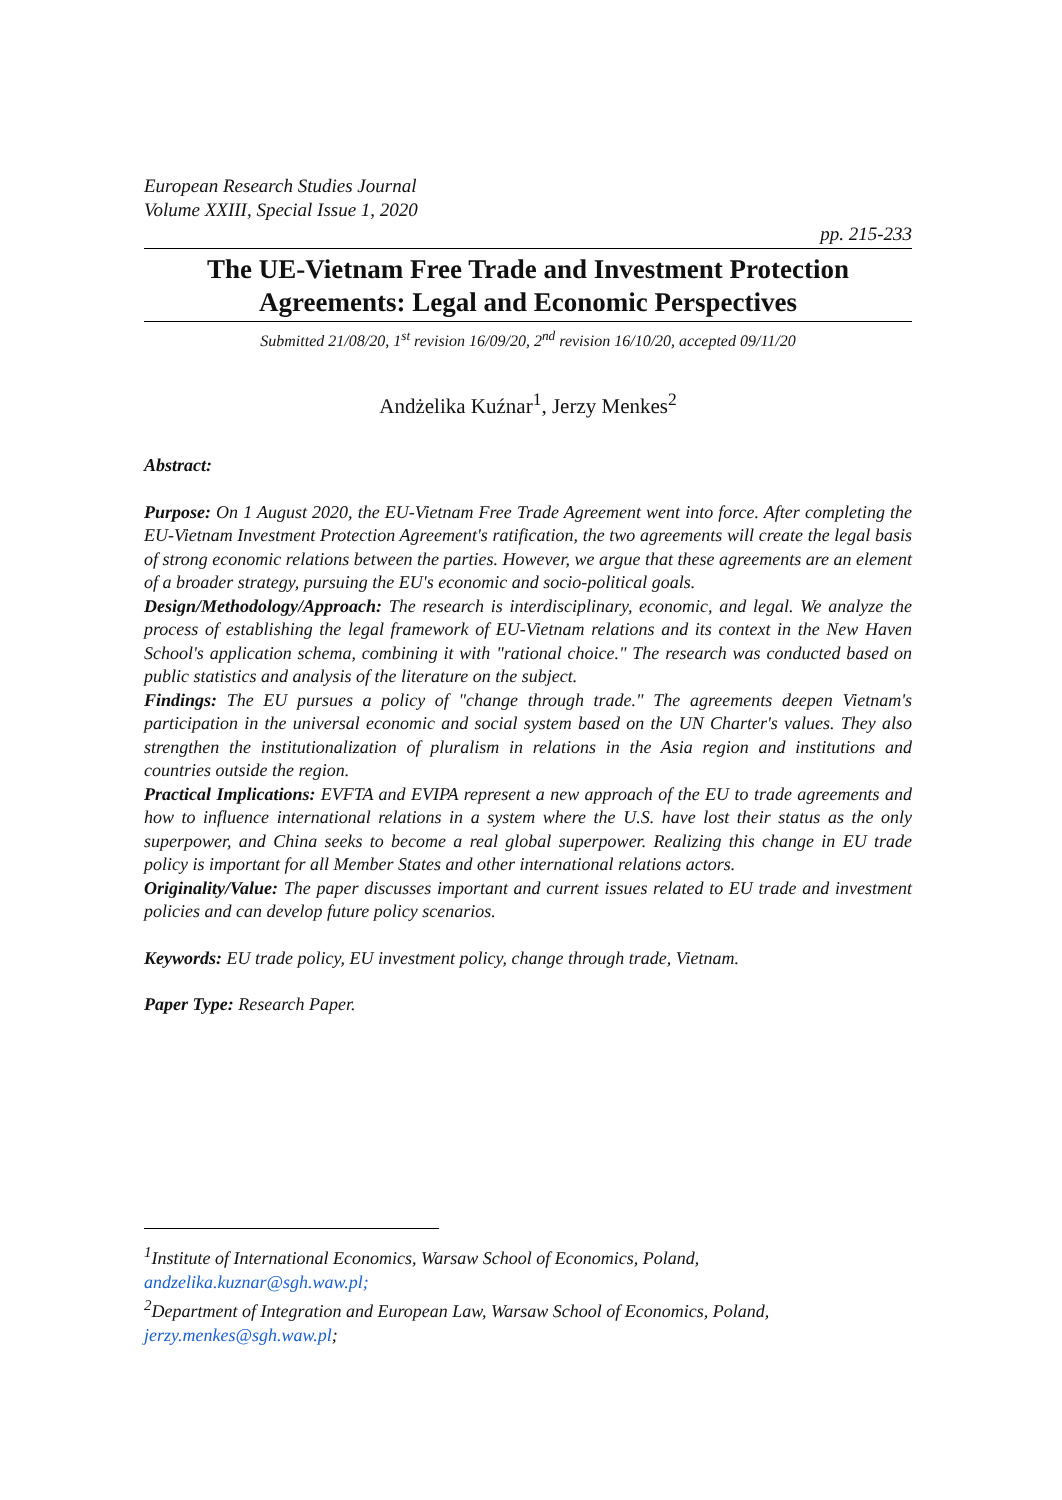European Research Studies Journal
Volume XXIII, Special Issue 1, 2020
pp. 215-233
The UE-Vietnam Free Trade and Investment Protection Agreements: Legal and Economic Perspectives
Submitted 21/08/20, 1<sup>st</sup> revision 16/09/20, 2<sup>nd</sup> revision 16/10/20, accepted 09/11/20
Andżelika Kuźnar<sup>1</sup>, Jerzy Menkes<sup>2</sup>
Abstract:
Purpose: On 1 August 2020, the EU-Vietnam Free Trade Agreement went into force. After completing the EU-Vietnam Investment Protection Agreement's ratification, the two agreements will create the legal basis of strong economic relations between the parties. However, we argue that these agreements are an element of a broader strategy, pursuing the EU's economic and socio-political goals.
Design/Methodology/Approach: The research is interdisciplinary, economic, and legal. We analyze the process of establishing the legal framework of EU-Vietnam relations and its context in the New Haven School's application schema, combining it with "rational choice." The research was conducted based on public statistics and analysis of the literature on the subject.
Findings: The EU pursues a policy of "change through trade." The agreements deepen Vietnam's participation in the universal economic and social system based on the UN Charter's values. They also strengthen the institutionalization of pluralism in relations in the Asia region and institutions and countries outside the region.
Practical Implications: EVFTA and EVIPA represent a new approach of the EU to trade agreements and how to influence international relations in a system where the U.S. have lost their status as the only superpower, and China seeks to become a real global superpower. Realizing this change in EU trade policy is important for all Member States and other international relations actors.
Originality/Value: The paper discusses important and current issues related to EU trade and investment policies and can develop future policy scenarios.
Keywords: EU trade policy, EU investment policy, change through trade, Vietnam.
Paper Type: Research Paper.
<sup>1</sup> Institute of International Economics, Warsaw School of Economics, Poland, andzelika.kuznar@sgh.waw.pl;
<sup>2</sup> Department of Integration and European Law, Warsaw School of Economics, Poland, jerzy.menkes@sgh.waw.pl;